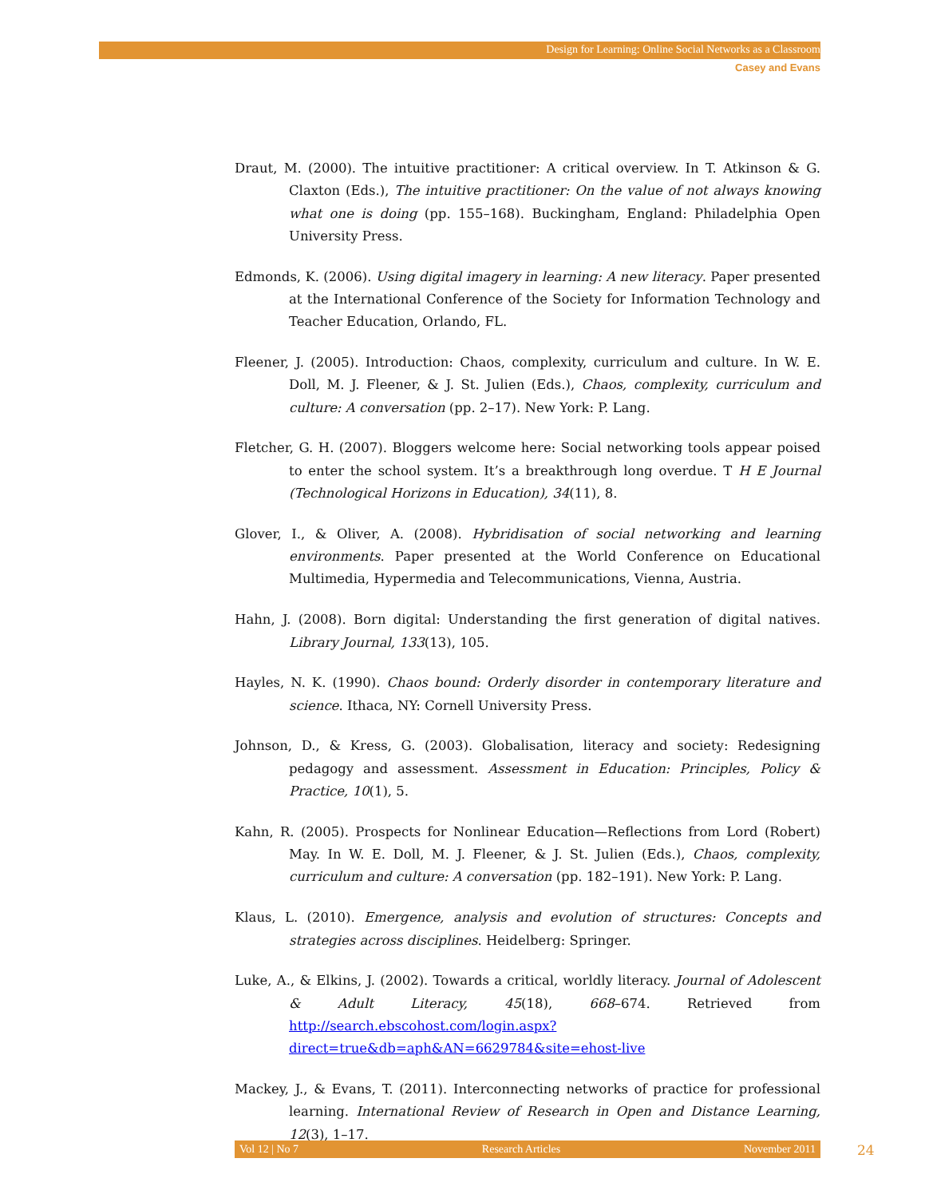Design for Learning: Online Social Networks as a Classroom
Casey and Evans
Draut, M. (2000). The intuitive practitioner: A critical overview. In T. Atkinson & G. Claxton (Eds.), The intuitive practitioner: On the value of not always knowing what one is doing (pp. 155–168). Buckingham, England: Philadelphia Open University Press.
Edmonds, K. (2006). Using digital imagery in learning: A new literacy. Paper presented at the International Conference of the Society for Information Technology and Teacher Education, Orlando, FL.
Fleener, J. (2005). Introduction: Chaos, complexity, curriculum and culture. In W. E. Doll, M. J. Fleener, & J. St. Julien (Eds.), Chaos, complexity, curriculum and culture: A conversation (pp. 2–17). New York: P. Lang.
Fletcher, G. H. (2007). Bloggers welcome here: Social networking tools appear poised to enter the school system. It’s a breakthrough long overdue. T H E Journal (Technological Horizons in Education), 34(11), 8.
Glover, I., & Oliver, A. (2008). Hybridisation of social networking and learning environments. Paper presented at the World Conference on Educational Multimedia, Hypermedia and Telecommunications, Vienna, Austria.
Hahn, J. (2008). Born digital: Understanding the first generation of digital natives. Library Journal, 133(13), 105.
Hayles, N. K. (1990). Chaos bound: Orderly disorder in contemporary literature and science. Ithaca, NY: Cornell University Press.
Johnson, D., & Kress, G. (2003). Globalisation, literacy and society: Redesigning pedagogy and assessment. Assessment in Education: Principles, Policy & Practice, 10(1), 5.
Kahn, R. (2005). Prospects for Nonlinear Education—Reflections from Lord (Robert) May. In W. E. Doll, M. J. Fleener, & J. St. Julien (Eds.), Chaos, complexity, curriculum and culture: A conversation (pp. 182–191). New York: P. Lang.
Klaus, L. (2010). Emergence, analysis and evolution of structures: Concepts and strategies across disciplines. Heidelberg: Springer.
Luke, A., & Elkins, J. (2002). Towards a critical, worldly literacy. Journal of Adolescent & Adult Literacy, 45(18), 668–674. Retrieved from http://search.ebscohost.com/login.aspx?direct=true&db=aph&AN=6629784&site=ehost-live
Mackey, J., & Evans, T. (2011). Interconnecting networks of practice for professional learning. International Review of Research in Open and Distance Learning, 12(3), 1–17.
Vol 12 | No 7 Research Articles November 2011 24